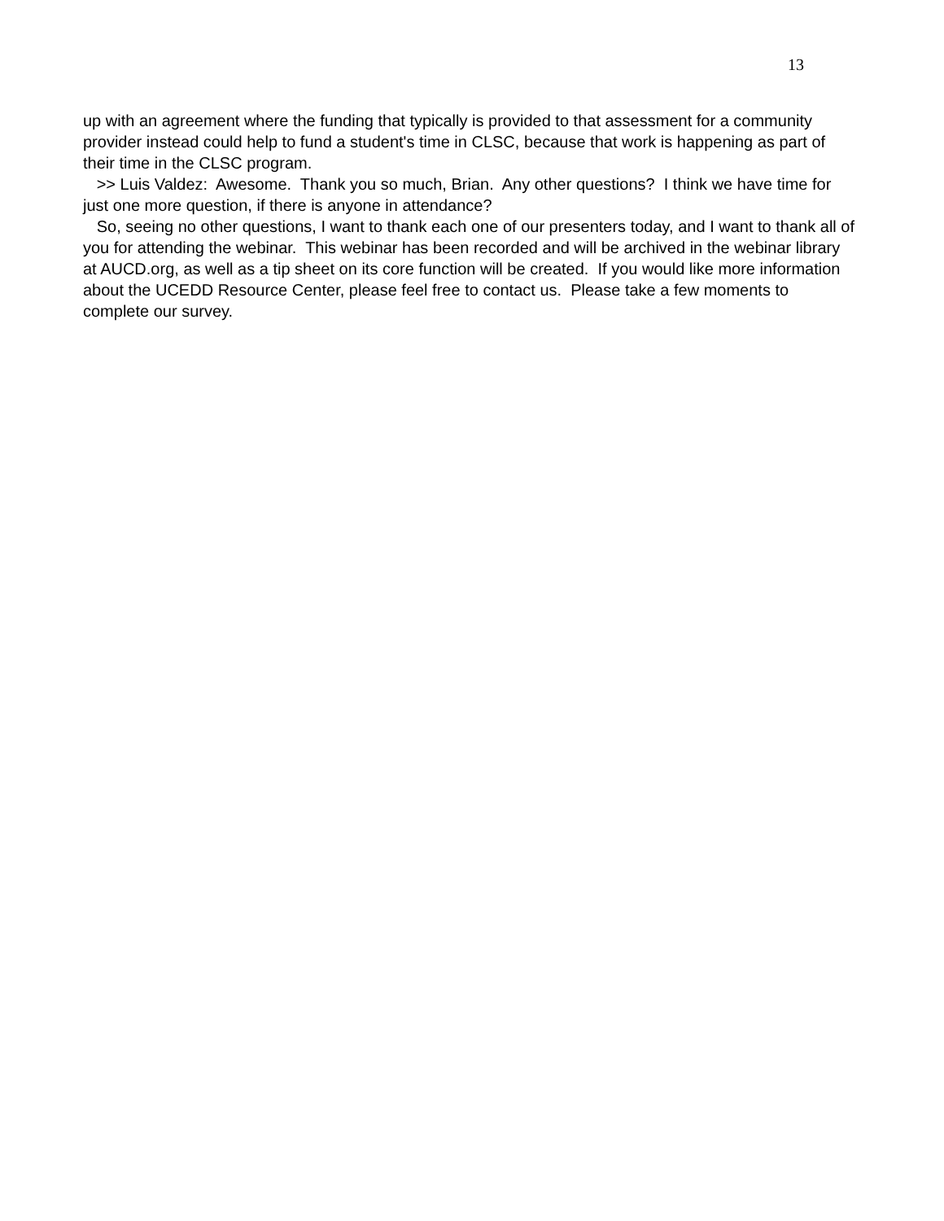13
up with an agreement where the funding that typically is provided to that assessment for a community provider instead could help to fund a student's time in CLSC, because that work is happening as part of their time in the CLSC program.
>> Luis Valdez: Awesome. Thank you so much, Brian. Any other questions? I think we have time for just one more question, if there is anyone in attendance?
So, seeing no other questions, I want to thank each one of our presenters today, and I want to thank all of you for attending the webinar. This webinar has been recorded and will be archived in the webinar library at AUCD.org, as well as a tip sheet on its core function will be created. If you would like more information about the UCEDD Resource Center, please feel free to contact us. Please take a few moments to complete our survey.